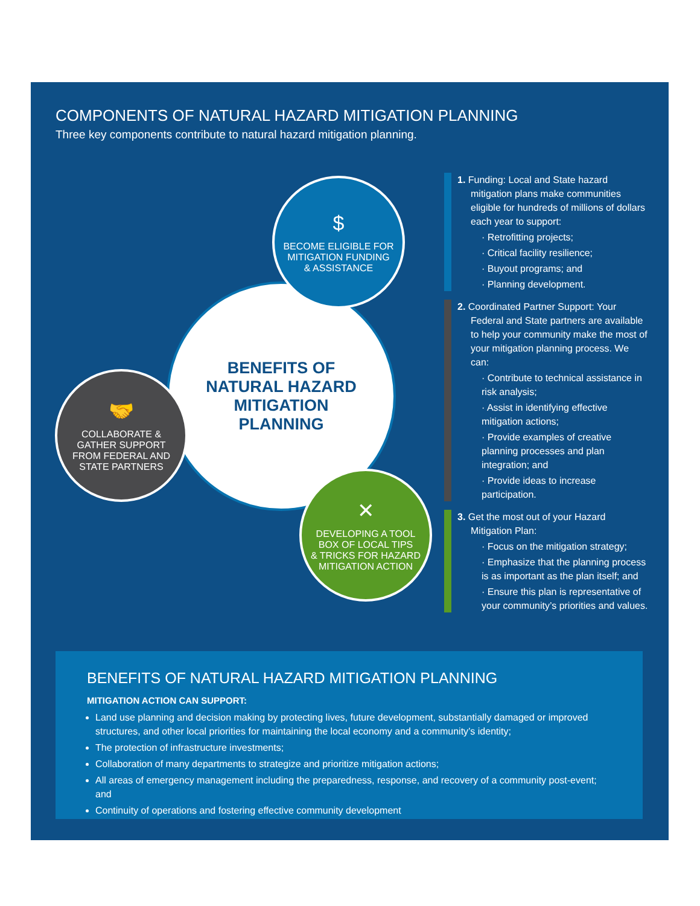COMPONENTS OF NATURAL HAZARD MITIGATION PLANNING
Three key components contribute to natural hazard mitigation planning.
BENEFITS OF
NATURAL HAZARD
MITIGATION
PLANNING
$
BECOME ELIGIBLE FOR
MITIGATION FUNDING
& ASSISTANCE
🤝
COLLABORATE &
GATHER SUPPORT
FROM FEDERAL AND
STATE PARTNERS
✕
DEVELOPING A TOOL
BOX OF LOCAL TIPS
& TRICKS FOR HAZARD
MITIGATION ACTION
1. Funding: Local and State hazard mitigation plans make communities eligible for hundreds of millions of dollars each year to support:
· Retrofitting projects;
· Critical facility resilience;
· Buyout programs; and
· Planning development.
2. Coordinated Partner Support: Your Federal and State partners are available to help your community make the most of your mitigation planning process. We can:
· Contribute to technical assistance in risk analysis;
· Assist in identifying effective mitigation actions;
· Provide examples of creative planning processes and plan integration; and
· Provide ideas to increase participation.
3. Get the most out of your Hazard Mitigation Plan:
· Focus on the mitigation strategy;
· Emphasize that the planning process is as important as the plan itself; and
· Ensure this plan is representative of your community’s priorities and values.
BENEFITS OF NATURAL HAZARD MITIGATION PLANNING
MITIGATION ACTION CAN SUPPORT:
Land use planning and decision making by protecting lives, future development, substantially damaged or improved structures, and other local priorities for maintaining the local economy and a community’s identity;
The protection of infrastructure investments;
Collaboration of many departments to strategize and prioritize mitigation actions;
All areas of emergency management including the preparedness, response, and recovery of a community post-event; and
Continuity of operations and fostering effective community development